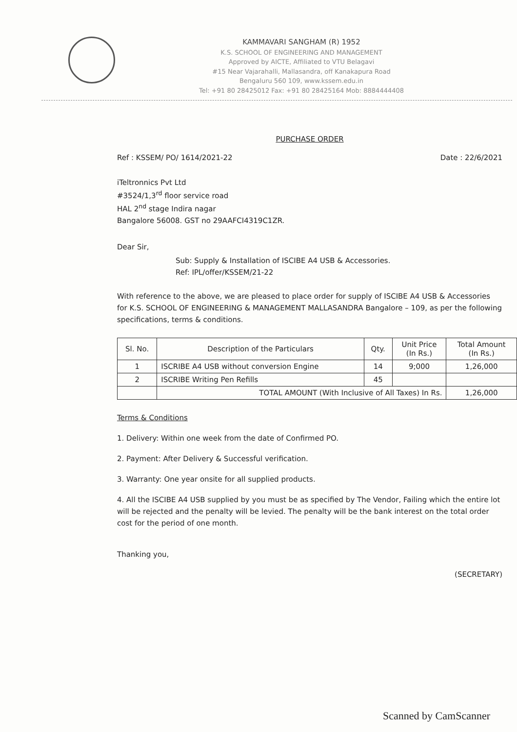KAMMAVARI SANGHAM (R) 1952
K.S. SCHOOL OF ENGINEERING AND MANAGEMENT
Approved by AICTE, Affiliated to VTU Belagavi
#15 Near Vajarahalli, Mallasandra, off Kanakapura Road
Bengaluru 560 109, www.kssem.edu.in
Tel: +91 80 28425012 Fax: +91 80 28425164 Mob: 8884444408
PURCHASE ORDER
Ref : KSSEM/ PO/ 1614/2021-22 Date : 22/6/2021
iTeltronnics Pvt Ltd
#3524/1,3<sup>rd</sup> floor service road
HAL 2<sup>nd</sup> stage Indira nagar
Bangalore 56008. GST no 29AAFCI4319C1ZR.
Dear Sir,
Sub: Supply & Installation of ISCIBE A4 USB & Accessories.
Ref: IPL/offer/KSSEM/21-22
With reference to the above, we are pleased to place order for supply of ISCIBE A4 USB & Accessories for K.S. SCHOOL OF ENGINEERING & MANAGEMENT MALLASANDRA Bangalore – 109, as per the following specifications, terms & conditions.
| Sl. No. | Description of the Particulars | Qty. | Unit Price (In Rs.) | Total Amount (In Rs.) |
| --- | --- | --- | --- | --- |
| 1 | ISCRIBE A4 USB without conversion Engine | 14 | 9;000 | 1,26,000 |
| 2 | ISCRIBE Writing Pen Refills | 45 | | |
| | TOTAL AMOUNT (With Inclusive of All Taxes) In Rs. | | | 1,26,000 |
Terms & Conditions
1. Delivery: Within one week from the date of Confirmed PO.
2. Payment: After Delivery & Successful verification.
3. Warranty: One year onsite for all supplied products.
4. All the ISCIBE A4 USB supplied by you must be as specified by The Vendor, Failing which the entire lot will be rejected and the penalty will be levied. The penalty will be the bank interest on the total order cost for the period of one month.
Thanking you,
(SECRETARY)
Scanned by CamScanner